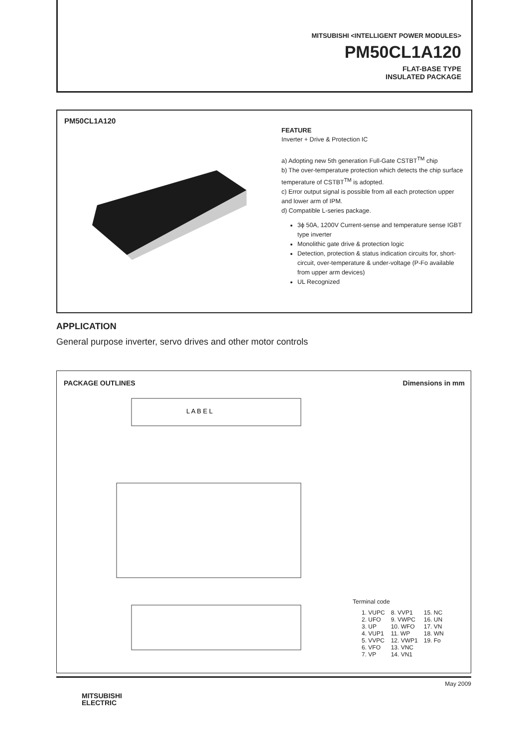MITSUBISHI <INTELLIGENT POWER MODULES>
PM50CL1A120
FLAT-BASE TYPE
INSULATED PACKAGE
PM50CL1A120
FEATURE
Inverter + Drive & Protection IC
a) Adopting new 5th generation Full-Gate CSTBT<sup>TM</sup> chip
b) The over-temperature protection which detects the chip surface temperature of CSTBT<sup>TM</sup> is adopted.
c) Error output signal is possible from all each protection upper and lower arm of IPM.
d) Compatible L-series package.
3ϕ 50A, 1200V Current-sense and temperature sense IGBT type inverter
Monolithic gate drive & protection logic
Detection, protection & status indication circuits for, short-circuit, over-temperature & under-voltage (P-Fo available from upper arm devices)
UL Recognized
APPLICATION
General purpose inverter, servo drives and other motor controls
PACKAGE OUTLINES Dimensions in mm
L A B E L
Terminal code
| 1. VUPC | 8. VVP1 | 15. NC |
| 2. UFO | 9. VWPC | 16. UN |
| 3. UP | 10. WFO | 17. VN |
| 4. VUP1 | 11. WP | 18. WN |
| 5. VVPC | 12. VWP1 | 19. Fo |
| 6. VFO | 13. VNC | |
| 7. VP | 14. VN1 | |
May 2009
MITSUBISHI
ELECTRIC